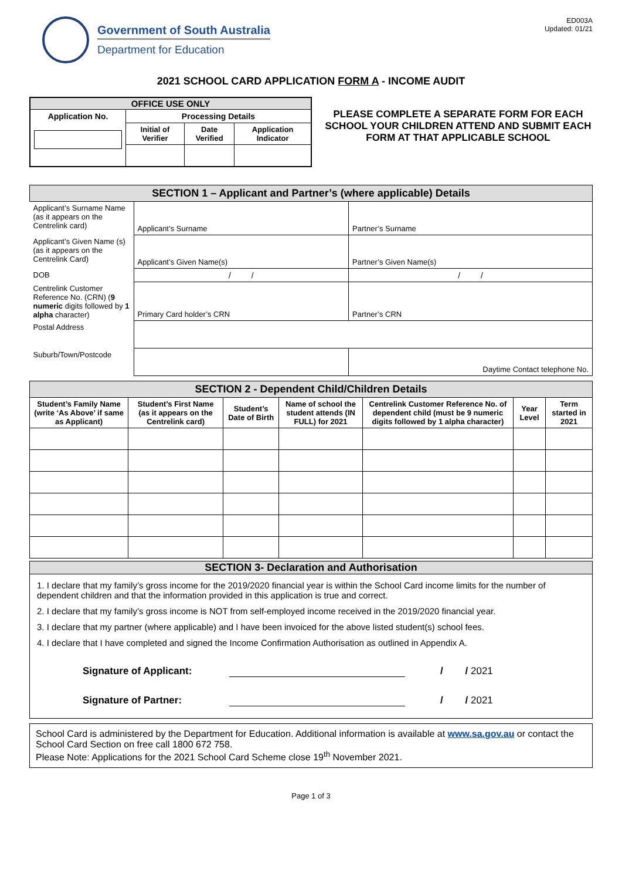Government of South Australia
Department for Education
ED003A
Updated: 01/21
2021 SCHOOL CARD APPLICATION FORM A - INCOME AUDIT
| OFFICE USE ONLY | | | |
| Application No. | Processing Details | | |
| | Initial of Verifier | Date Verified | Application Indicator |
PLEASE COMPLETE A SEPARATE FORM FOR EACH SCHOOL YOUR CHILDREN ATTEND AND SUBMIT EACH FORM AT THAT APPLICABLE SCHOOL
| SECTION 1 – Applicant and Partner’s (where applicable) Details | | |
| Applicant’s Surname Name (as it appears on the Centrelink card) | Applicant’s Surname | Partner’s Surname |
| Applicant’s Given Name (s) (as it appears on the Centrelink Card) | Applicant’s Given Name(s) | Partner’s Given Name(s) |
| DOB | / / | / / |
| Centrelink Customer Reference No. (CRN) ( 9 numeric digits followed by 1 alpha character) | Primary Card holder’s CRN | Partner’s CRN |
| Postal Address | | |
| Suburb/Town/Postcode | | Daytime Contact telephone No. |
| SECTION 2 - Dependent Child/Children Details | | | | | | |
| Student’s Family Name (write ‘As Above’ if same as Applicant) | Student’s First Name (as it appears on the Centrelink card) | Student’s Date of Birth | Name of school the student attends (IN FULL) for 2021 | Centrelink Customer Reference No. of dependent child (must be 9 numeric digits followed by 1 alpha character) | Year Level | Term started in 2021 |
SECTION 3- Declaration and Authorisation
1. I declare that my family’s gross income for the 2019/2020 financial year is within the School Card income limits for the number of dependent children and that the information provided in this application is true and correct.
2. I declare that my family’s gross income is NOT from self-employed income received in the 2019/2020 financial year.
3. I declare that my partner (where applicable) and I have been invoiced for the above listed student(s) school fees.
4. I declare that I have completed and signed the Income Confirmation Authorisation as outlined in Appendix A.
Signature of Applicant: / / 2021
Signature of Partner: / / 2021
School Card is administered by the Department for Education. Additional information is available at www.sa.gov.au or contact the School Card Section on free call 1800 672 758.
Please Note: Applications for the 2021 School Card Scheme close 19<sup>th</sup> November 2021.
Page 1 of 3